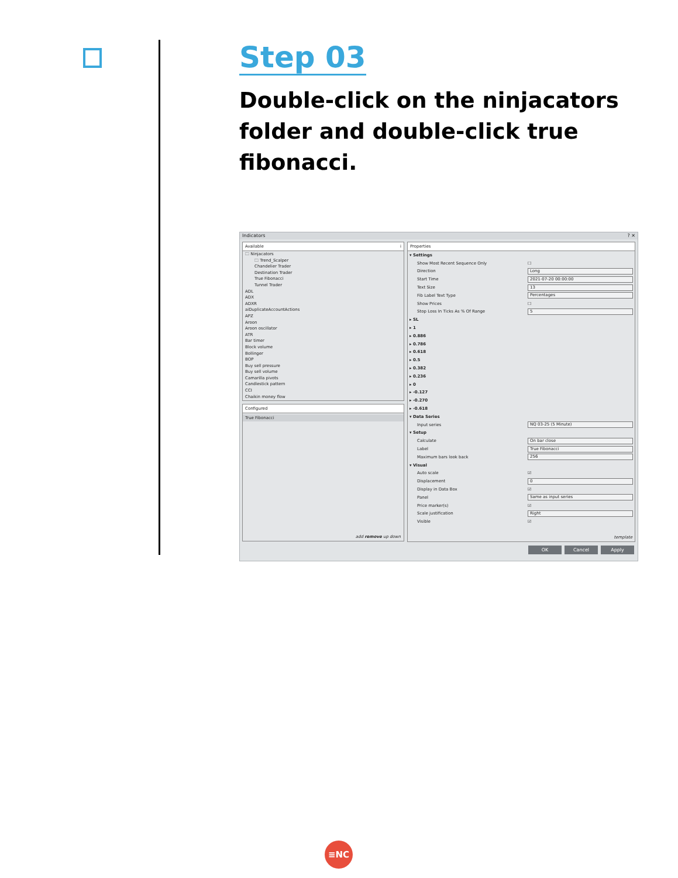Step 03
Double-click on the ninjacators folder and double-click true fibonacci.
Indicators? ✕
Available i
🗀 Ninjacators
🗀 Trend_Scalper
Chandelier Trader
Destination Trader
True Fibonacci
Tunnel Trader
ADL
ADX
ADXR
aiDuplicateAccountActions
APZ
Aroon
Aroon oscillator
ATR
Bar timer
Block volume
Bollinger
BOP
Buy sell pressure
Buy sell volume
Camarilla pivots
Candlestick pattern
CCI
Chaikin money flow
Configured
True Fibonacci
add remove up down
Properties
| ▾ Settings | |
| Show Most Recent Sequence Only | ☐ |
| Direction | Long |
| Start Time | 2021-07-20 00:00:00 |
| Text Size | 13 |
| Fib Label Text Type | Percentages |
| Show Prices | ☐ |
| Stop Loss In Ticks As % Of Range | 5 |
| ▸ SL | |
| ▸ 1 | |
| ▸ 0.886 | |
| ▸ 0.786 | |
| ▸ 0.618 | |
| ▸ 0.5 | |
| ▸ 0.382 | |
| ▸ 0.236 | |
| ▸ 0 | |
| ▸ -0.127 | |
| ▸ -0.270 | |
| ▸ -0.618 | |
| ▾ Data Series | |
| Input series | NQ 03-25 (5 Minute) |
| ▾ Setup | |
| Calculate | On bar close |
| Label | True Fibonacci |
| Maximum bars look back | 256 |
| ▾ Visual | |
| Auto scale | ☑ |
| Displacement | 0 |
| Display in Data Box | ☑ |
| Panel | Same as input series |
| Price marker(s) | ☑ |
| Scale justification | Right |
| Visible | ☑ |
template
OK Cancel Apply
≡NC